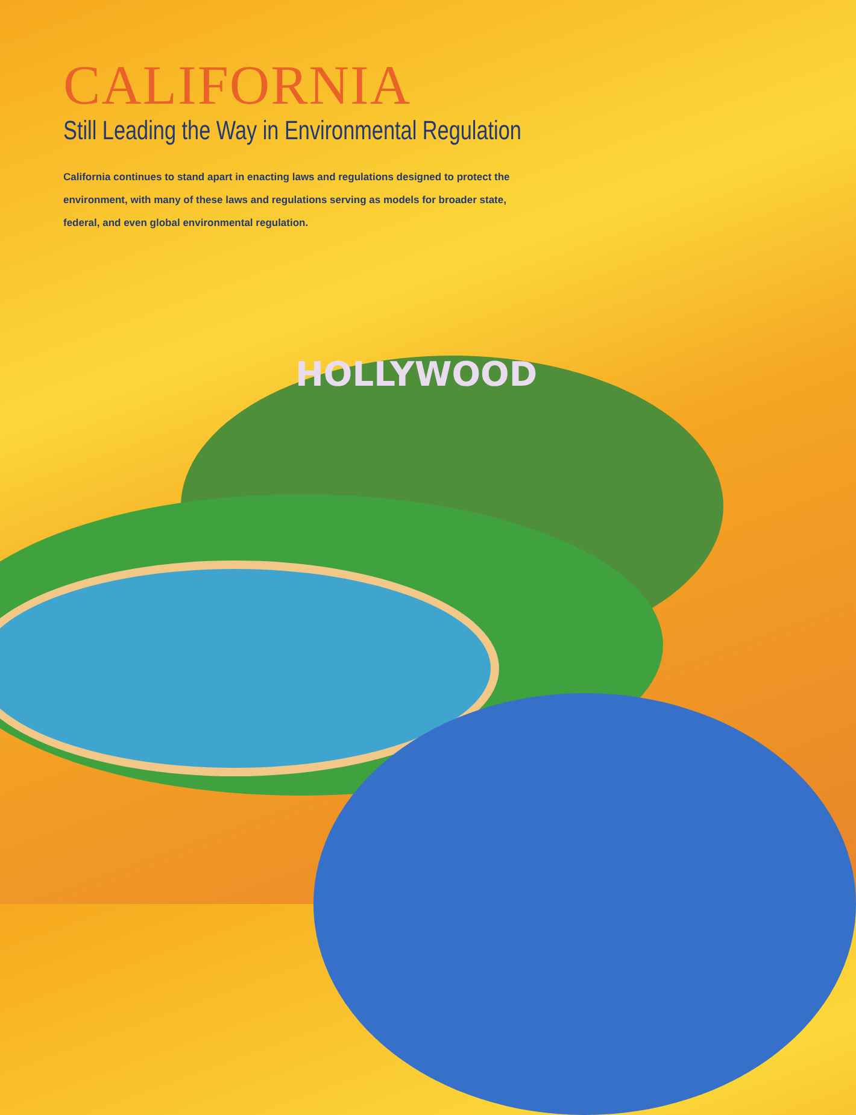CALIFORNIA
Still Leading the Way in Environmental Regulation
California continues to stand apart in enacting laws and regulations designed to protect the environment, with many of these laws and regulations serving as models for broader state, federal, and even global environmental regulation.
HOLLYWOOD